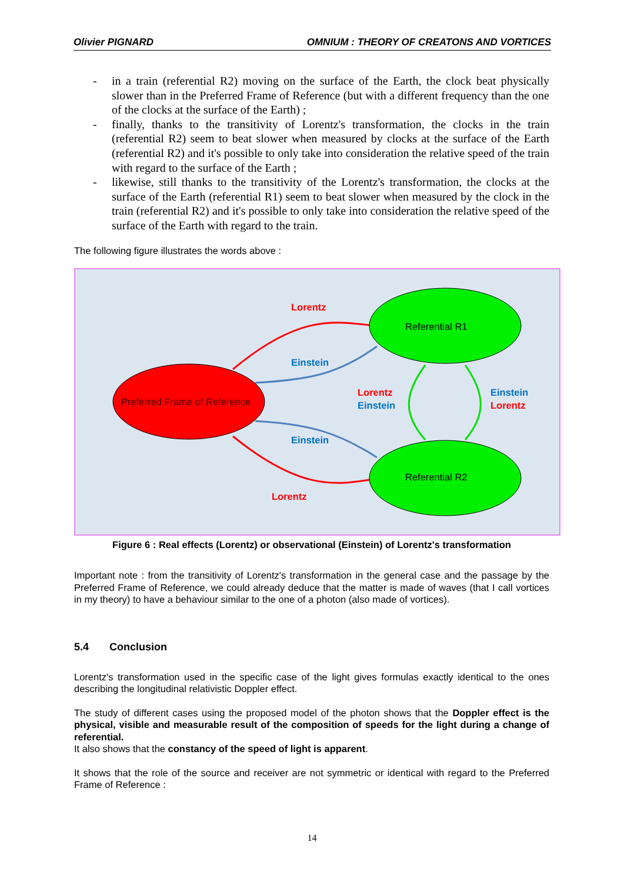Olivier PIGNARD OMNIUM : THEORY OF CREATONS AND VORTICES
- in a train (referential R2) moving on the surface of the Earth, the clock beat physically slower than in the Preferred Frame of Reference (but with a different frequency than the one of the clocks at the surface of the Earth) ;
- finally, thanks to the transitivity of Lorentz's transformation, the clocks in the train (referential R2) seem to beat slower when measured by clocks at the surface of the Earth (referential R2) and it's possible to only take into consideration the relative speed of the train with regard to the surface of the Earth ;
- likewise, still thanks to the transitivity of the Lorentz's transformation, the clocks at the surface of the Earth (referential R1) seem to beat slower when measured by the clock in the train (referential R2) and it's possible to only take into consideration the relative speed of the surface of the Earth with regard to the train.
The following figure illustrates the words above :
Preferred Frame of Reference
Referential R1
Referential R2
Lorentz
Einstein
Lorentz
Einstein
Einstein
Lorentz
Einstein
Lorentz
Figure 6 : Real effects (Lorentz) or observational (Einstein) of Lorentz's transformation
Important note : from the transitivity of Lorentz's transformation in the general case and the passage by the Preferred Frame of Reference, we could already deduce that the matter is made of waves (that I call vortices in my theory) to have a behaviour similar to the one of a photon (also made of vortices).
5.4 Conclusion
Lorentz's transformation used in the specific case of the light gives formulas exactly identical to the ones describing the longitudinal relativistic Doppler effect.
The study of different cases using the proposed model of the photon shows that the Doppler effect is the physical, visible and measurable result of the composition of speeds for the light during a change of referential.
It also shows that the constancy of the speed of light is apparent.
It shows that the role of the source and receiver are not symmetric or identical with regard to the Preferred Frame of Reference :
14